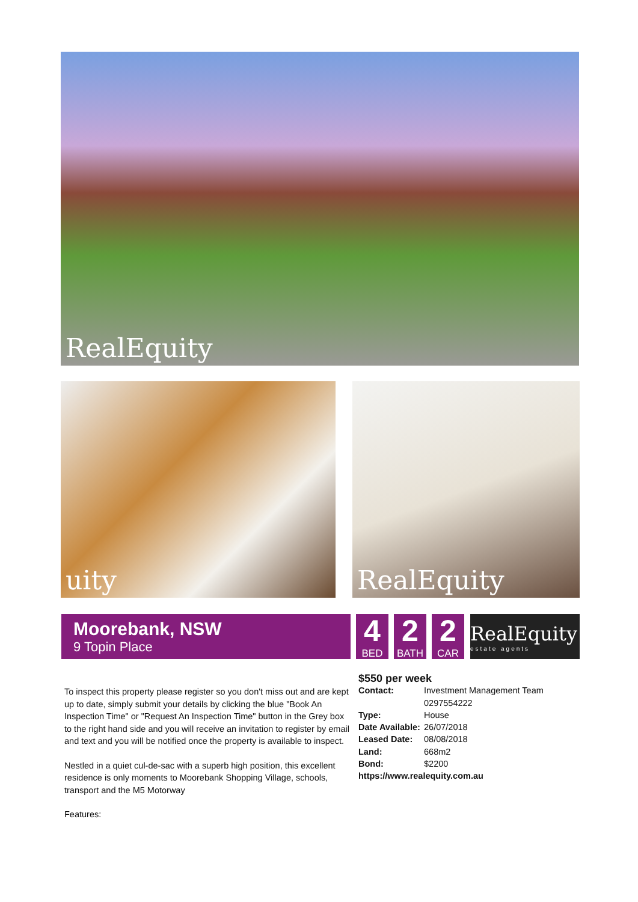RealEquity
uity RealEquity
Moorebank, NSW
9 Topin Place
4
BED
2
BATH
2
CAR
RealEquity
estate agents
To inspect this property please register so you don't miss out and are kept up to date, simply submit your details by clicking the blue "Book An Inspection Time" or "Request An Inspection Time" button in the Grey box to the right hand side and you will receive an invitation to register by email and text and you will be notified once the property is available to inspect.
Nestled in a quiet cul-de-sac with a superb high position, this excellent residence is only moments to Moorebank Shopping Village, schools, transport and the M5 Motorway
Features:
$550 per week
Contact: Investment Management Team
0297554222
Type: House
Date Available: 26/07/2018
Leased Date: 08/08/2018
Land: 668m2
Bond: $2200
https://www.realequity.com.au